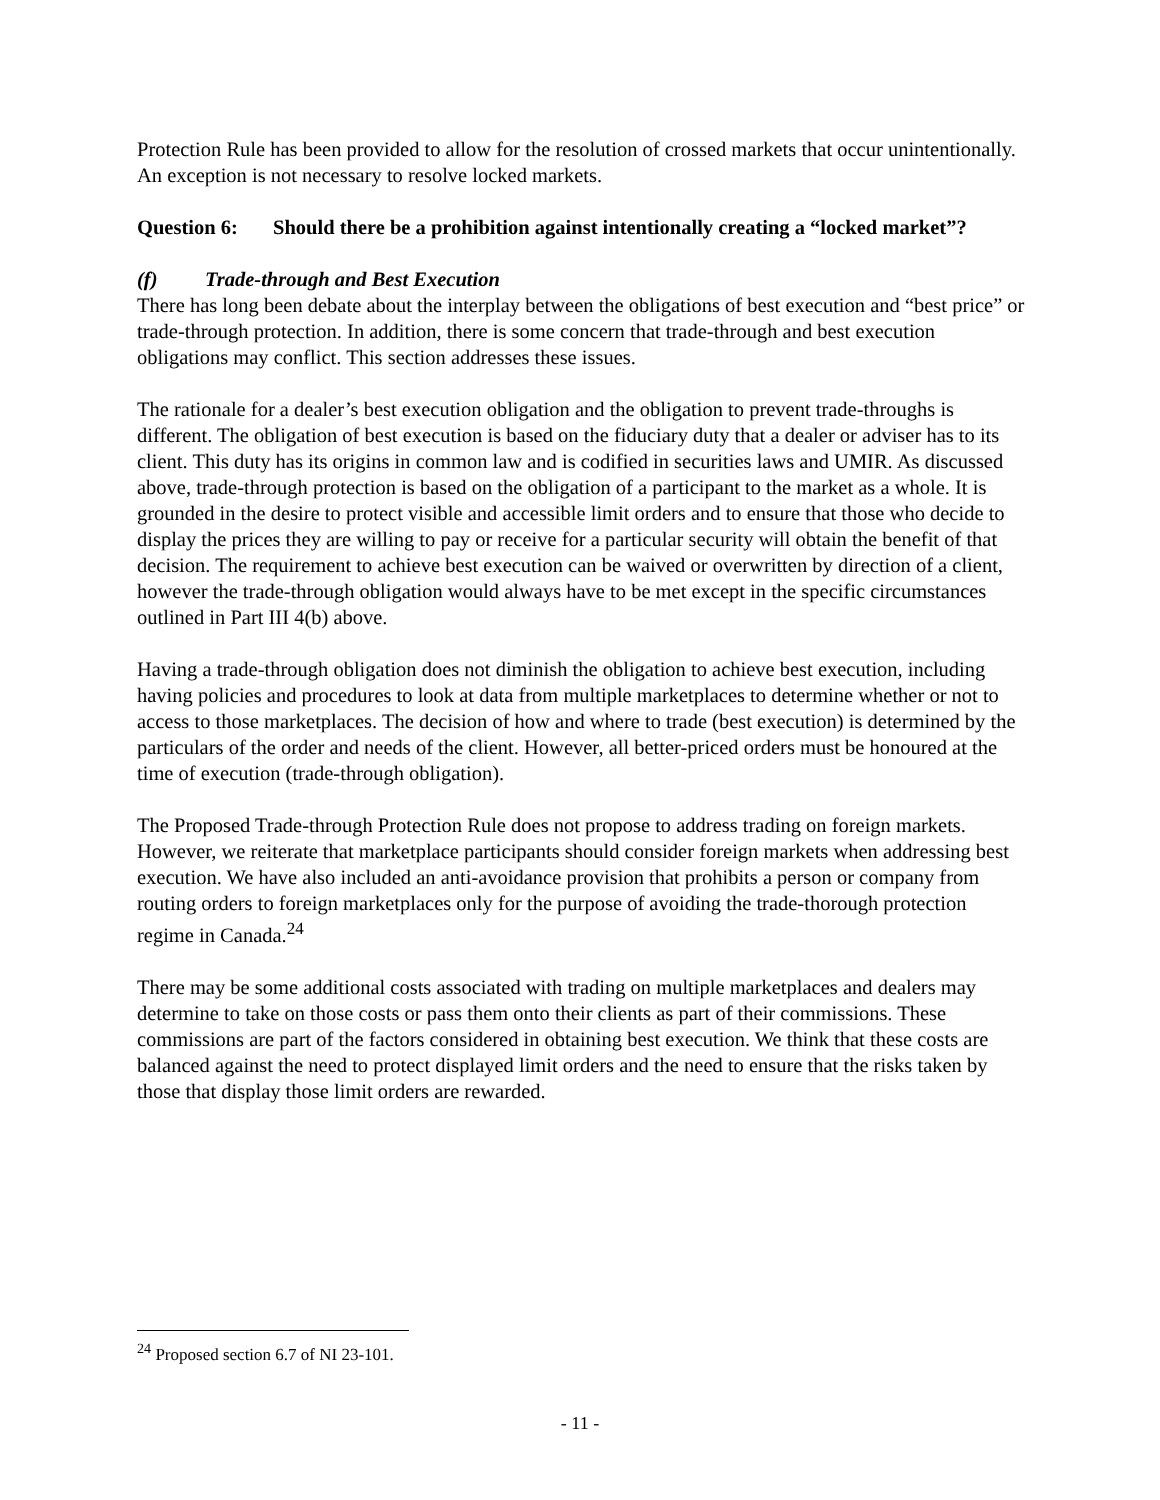Protection Rule has been provided to allow for the resolution of crossed markets that occur unintentionally. An exception is not necessary to resolve locked markets.
Question 6: Should there be a prohibition against intentionally creating a “locked market”?
(f) Trade-through and Best Execution
There has long been debate about the interplay between the obligations of best execution and “best price” or trade-through protection. In addition, there is some concern that trade-through and best execution obligations may conflict. This section addresses these issues.
The rationale for a dealer’s best execution obligation and the obligation to prevent trade-throughs is different. The obligation of best execution is based on the fiduciary duty that a dealer or adviser has to its client. This duty has its origins in common law and is codified in securities laws and UMIR. As discussed above, trade-through protection is based on the obligation of a participant to the market as a whole. It is grounded in the desire to protect visible and accessible limit orders and to ensure that those who decide to display the prices they are willing to pay or receive for a particular security will obtain the benefit of that decision. The requirement to achieve best execution can be waived or overwritten by direction of a client, however the trade-through obligation would always have to be met except in the specific circumstances outlined in Part III 4(b) above.
Having a trade-through obligation does not diminish the obligation to achieve best execution, including having policies and procedures to look at data from multiple marketplaces to determine whether or not to access to those marketplaces. The decision of how and where to trade (best execution) is determined by the particulars of the order and needs of the client. However, all better-priced orders must be honoured at the time of execution (trade-through obligation).
The Proposed Trade-through Protection Rule does not propose to address trading on foreign markets. However, we reiterate that marketplace participants should consider foreign markets when addressing best execution. We have also included an anti-avoidance provision that prohibits a person or company from routing orders to foreign marketplaces only for the purpose of avoiding the trade-thorough protection regime in Canada.<sup>24</sup>
There may be some additional costs associated with trading on multiple marketplaces and dealers may determine to take on those costs or pass them onto their clients as part of their commissions. These commissions are part of the factors considered in obtaining best execution. We think that these costs are balanced against the need to protect displayed limit orders and the need to ensure that the risks taken by those that display those limit orders are rewarded.
<sup>24</sup> Proposed section 6.7 of NI 23-101.
- 11 -